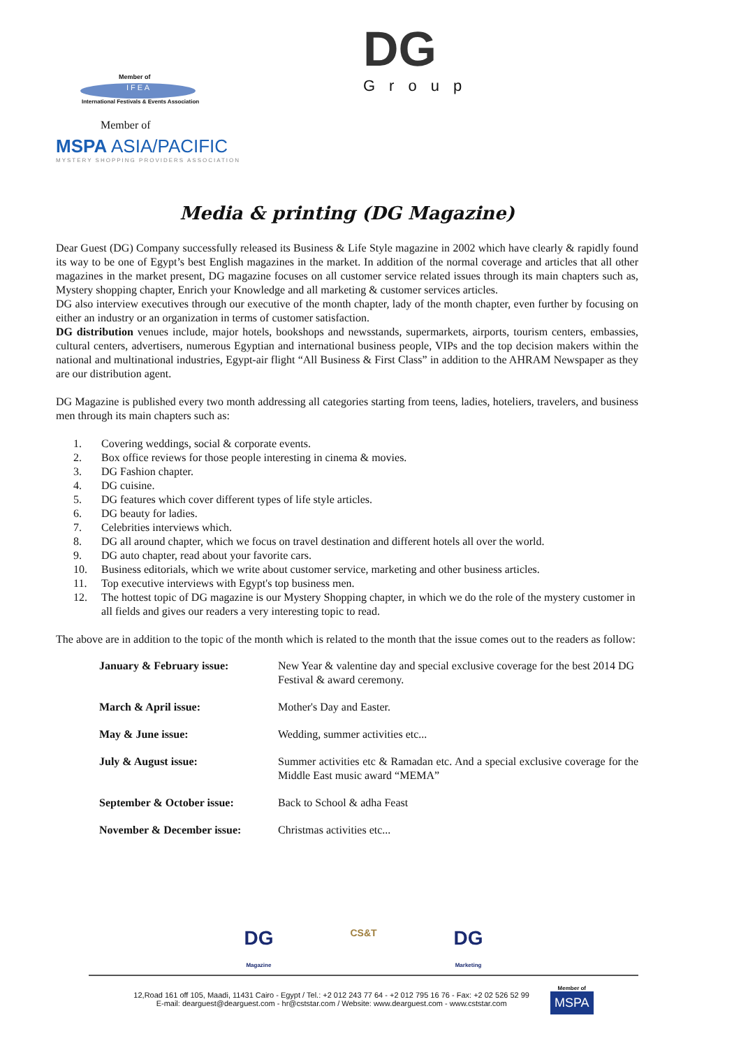Member of
I F E A
International Festivals & Events Association
Member of
MSPA ASIA/PACIFIC
MYSTERY SHOPPING PROVIDERS ASSOCIATION
DG
Group
Media & printing (DG Magazine)
Dear Guest (DG) Company successfully released its Business & Life Style magazine in 2002 which have clearly & rapidly found its way to be one of Egypt’s best English magazines in the market. In addition of the normal coverage and articles that all other magazines in the market present, DG magazine focuses on all customer service related issues through its main chapters such as, Mystery shopping chapter, Enrich your Knowledge and all marketing & customer services articles.
DG also interview executives through our executive of the month chapter, lady of the month chapter, even further by focusing on either an industry or an organization in terms of customer satisfaction.
DG distribution venues include, major hotels, bookshops and newsstands, supermarkets, airports, tourism centers, embassies, cultural centers, advertisers, numerous Egyptian and international business people, VIPs and the top decision makers within the national and multinational industries, Egypt-air flight “All Business & First Class” in addition to the AHRAM Newspaper as they are our distribution agent.
DG Magazine is published every two month addressing all categories starting from teens, ladies, hoteliers, travelers, and business men through its main chapters such as:
1. Covering weddings, social & corporate events.
2. Box office reviews for those people interesting in cinema & movies.
3. DG Fashion chapter.
4. DG cuisine.
5. DG features which cover different types of life style articles.
6. DG beauty for ladies.
7. Celebrities interviews which.
8. DG all around chapter, which we focus on travel destination and different hotels all over the world.
9. DG auto chapter, read about your favorite cars.
10. Business editorials, which we write about customer service, marketing and other business articles.
11. Top executive interviews with Egypt's top business men.
12. The hottest topic of DG magazine is our Mystery Shopping chapter, in which we do the role of the mystery customer in all fields and gives our readers a very interesting topic to read.
The above are in addition to the topic of the month which is related to the month that the issue comes out to the readers as follow:
| January & February issue: | New Year & valentine day and special exclusive coverage for the best 2014 DG Festival & award ceremony. |
| March & April issue: | Mother's Day and Easter. |
| May & June issue: | Wedding, summer activities etc... |
| July & August issue: | Summer activities etc & Ramadan etc. And a special exclusive coverage for the Middle East music award “MEMA” |
| September & October issue: | Back to School & adha Feast |
| November & December issue: | Christmas activities etc... |
DG
Magazine CS&T DG
Marketing
12,Road 161 off 105, Maadi, 11431 Cairo - Egypt / Tel.: +2 012 243 77 64 - +2 012 795 16 76 - Fax: +2 02 526 52 99
E-mail: dearguest@dearguest.com - hr@cststar.com / Website: www.dearguest.com - www.cststar.com
Member of
MSPA